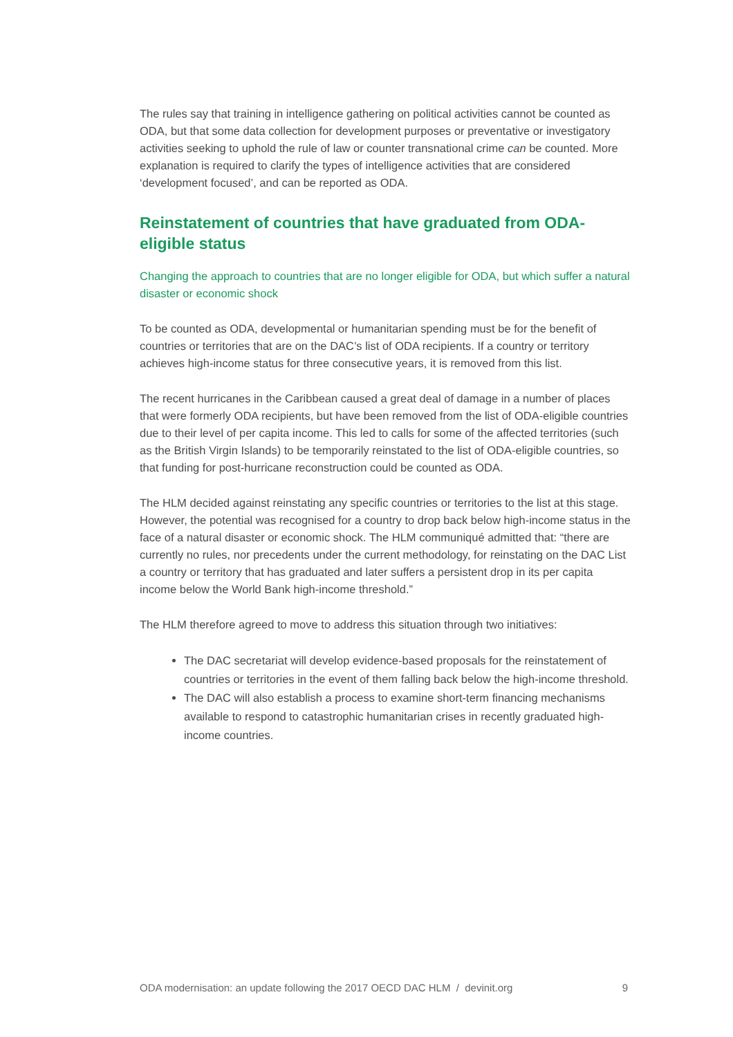The rules say that training in intelligence gathering on political activities cannot be counted as ODA, but that some data collection for development purposes or preventative or investigatory activities seeking to uphold the rule of law or counter transnational crime can be counted. More explanation is required to clarify the types of intelligence activities that are considered ‘development focused’, and can be reported as ODA.
Reinstatement of countries that have graduated from ODA-eligible status
Changing the approach to countries that are no longer eligible for ODA, but which suffer a natural disaster or economic shock
To be counted as ODA, developmental or humanitarian spending must be for the benefit of countries or territories that are on the DAC’s list of ODA recipients. If a country or territory achieves high-income status for three consecutive years, it is removed from this list.
The recent hurricanes in the Caribbean caused a great deal of damage in a number of places that were formerly ODA recipients, but have been removed from the list of ODA-eligible countries due to their level of per capita income. This led to calls for some of the affected territories (such as the British Virgin Islands) to be temporarily reinstated to the list of ODA-eligible countries, so that funding for post-hurricane reconstruction could be counted as ODA.
The HLM decided against reinstating any specific countries or territories to the list at this stage. However, the potential was recognised for a country to drop back below high-income status in the face of a natural disaster or economic shock. The HLM communiqué admitted that: “there are currently no rules, nor precedents under the current methodology, for reinstating on the DAC List a country or territory that has graduated and later suffers a persistent drop in its per capita income below the World Bank high-income threshold.”
The HLM therefore agreed to move to address this situation through two initiatives:
The DAC secretariat will develop evidence-based proposals for the reinstatement of countries or territories in the event of them falling back below the high-income threshold.
The DAC will also establish a process to examine short-term financing mechanisms available to respond to catastrophic humanitarian crises in recently graduated high-income countries.
ODA modernisation: an update following the 2017 OECD DAC HLM / devinit.org 9